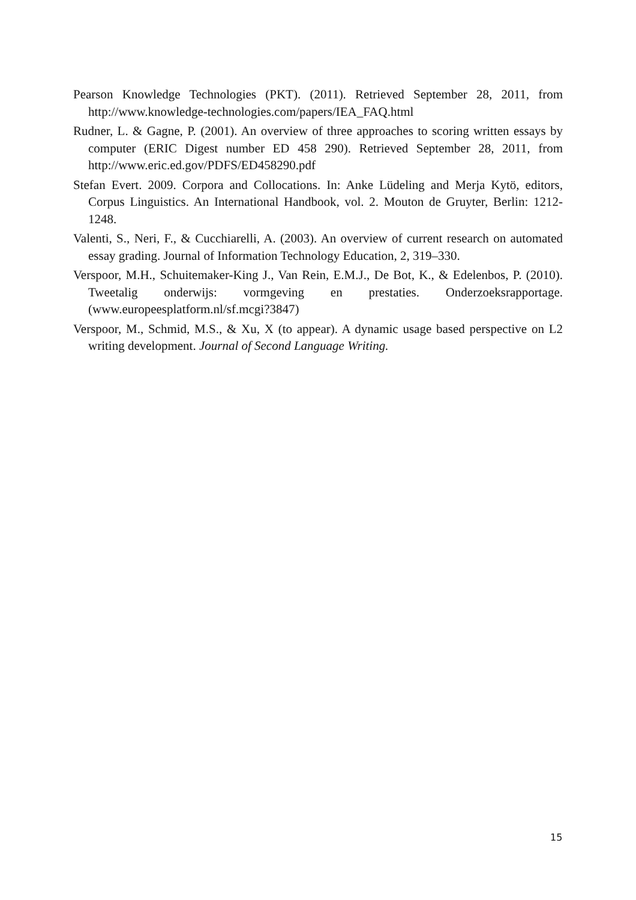Pearson Knowledge Technologies (PKT). (2011). Retrieved September 28, 2011, from http://www.knowledge-technologies.com/papers/IEA_FAQ.html
Rudner, L. & Gagne, P. (2001). An overview of three approaches to scoring written essays by computer (ERIC Digest number ED 458 290). Retrieved September 28, 2011, from http://www.eric.ed.gov/PDFS/ED458290.pdf
Stefan Evert. 2009. Corpora and Collocations. In: Anke Lüdeling and Merja Kytö, editors, Corpus Linguistics. An International Handbook, vol. 2. Mouton de Gruyter, Berlin: 1212-1248.
Valenti, S., Neri, F., & Cucchiarelli, A. (2003). An overview of current research on automated essay grading. Journal of Information Technology Education, 2, 319–330.
Verspoor, M.H., Schuitemaker-King J., Van Rein, E.M.J., De Bot, K., & Edelenbos, P. (2010). Tweetalig onderwijs: vormgeving en prestaties. Onderzoeksrapportage. (www.europeesplatform.nl/sf.mcgi?3847)
Verspoor, M., Schmid, M.S., & Xu, X (to appear). A dynamic usage based perspective on L2 writing development. Journal of Second Language Writing.
15